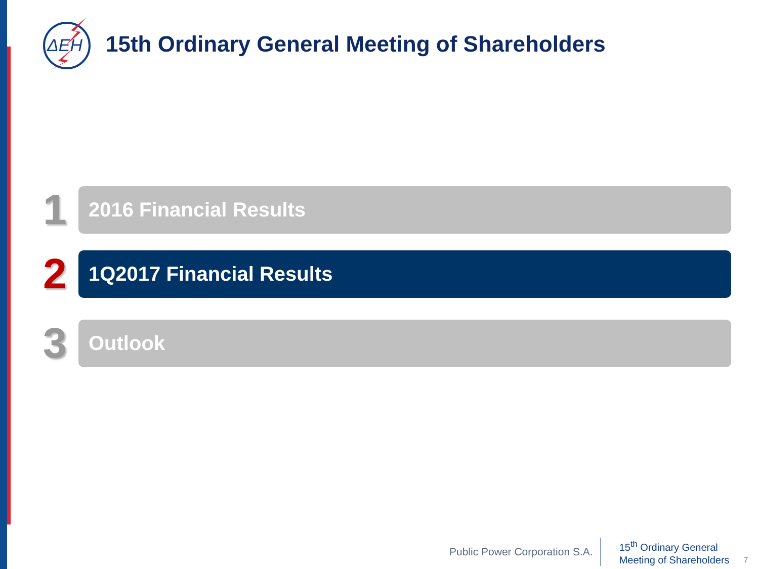ΔEH
15th Ordinary General Meeting of Shareholders
1
2016 Financial Results
2
1Q2017 Financial Results
3
Outlook
Public Power Corporation S.A.
15<sup>th</sup> Ordinary General
Meeting of Shareholders
7